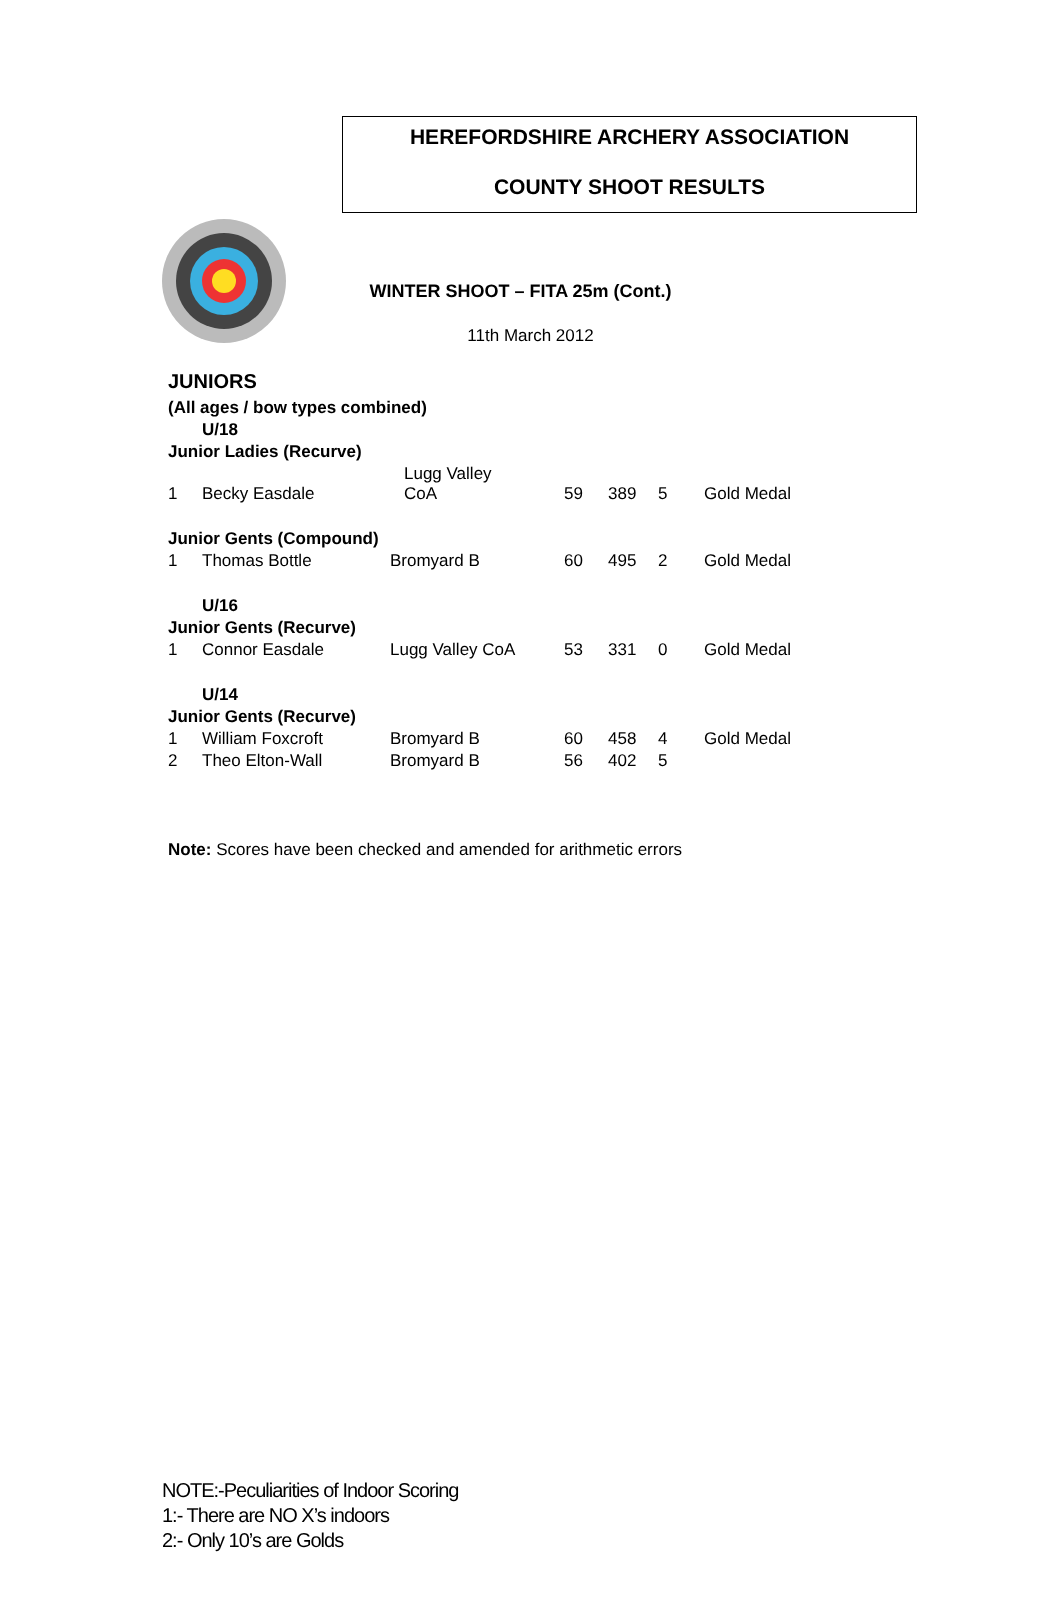HEREFORDSHIRE ARCHERY ASSOCIATION
COUNTY SHOOT RESULTS
WINTER SHOOT – FITA 25m (Cont.)
11th March 2012
JUNIORS
| (All ages / bow types combined) | | | | | | |
| | U/18 | | | | | |
| Junior Ladies (Recurve) | | | | | | |
| 1 | Becky Easdale | Lugg Valley CoA | 59 | 389 | 5 | Gold Medal |
| Junior Gents (Compound) | | | | | | |
| 1 | Thomas Bottle | Bromyard B | 60 | 495 | 2 | Gold Medal |
| | U/16 | | | | | |
| Junior Gents (Recurve) | | | | | | |
| 1 | Connor Easdale | Lugg Valley CoA | 53 | 331 | 0 | Gold Medal |
| | U/14 | | | | | |
| Junior Gents (Recurve) | | | | | | |
| 1 | William Foxcroft | Bromyard B | 60 | 458 | 4 | Gold Medal |
| 2 | Theo Elton-Wall | Bromyard B | 56 | 402 | 5 | |
Note: Scores have been checked and amended for arithmetic errors
NOTE:-Peculiarities of Indoor Scoring
1:- There are NO X’s indoors
2:- Only 10’s are Golds